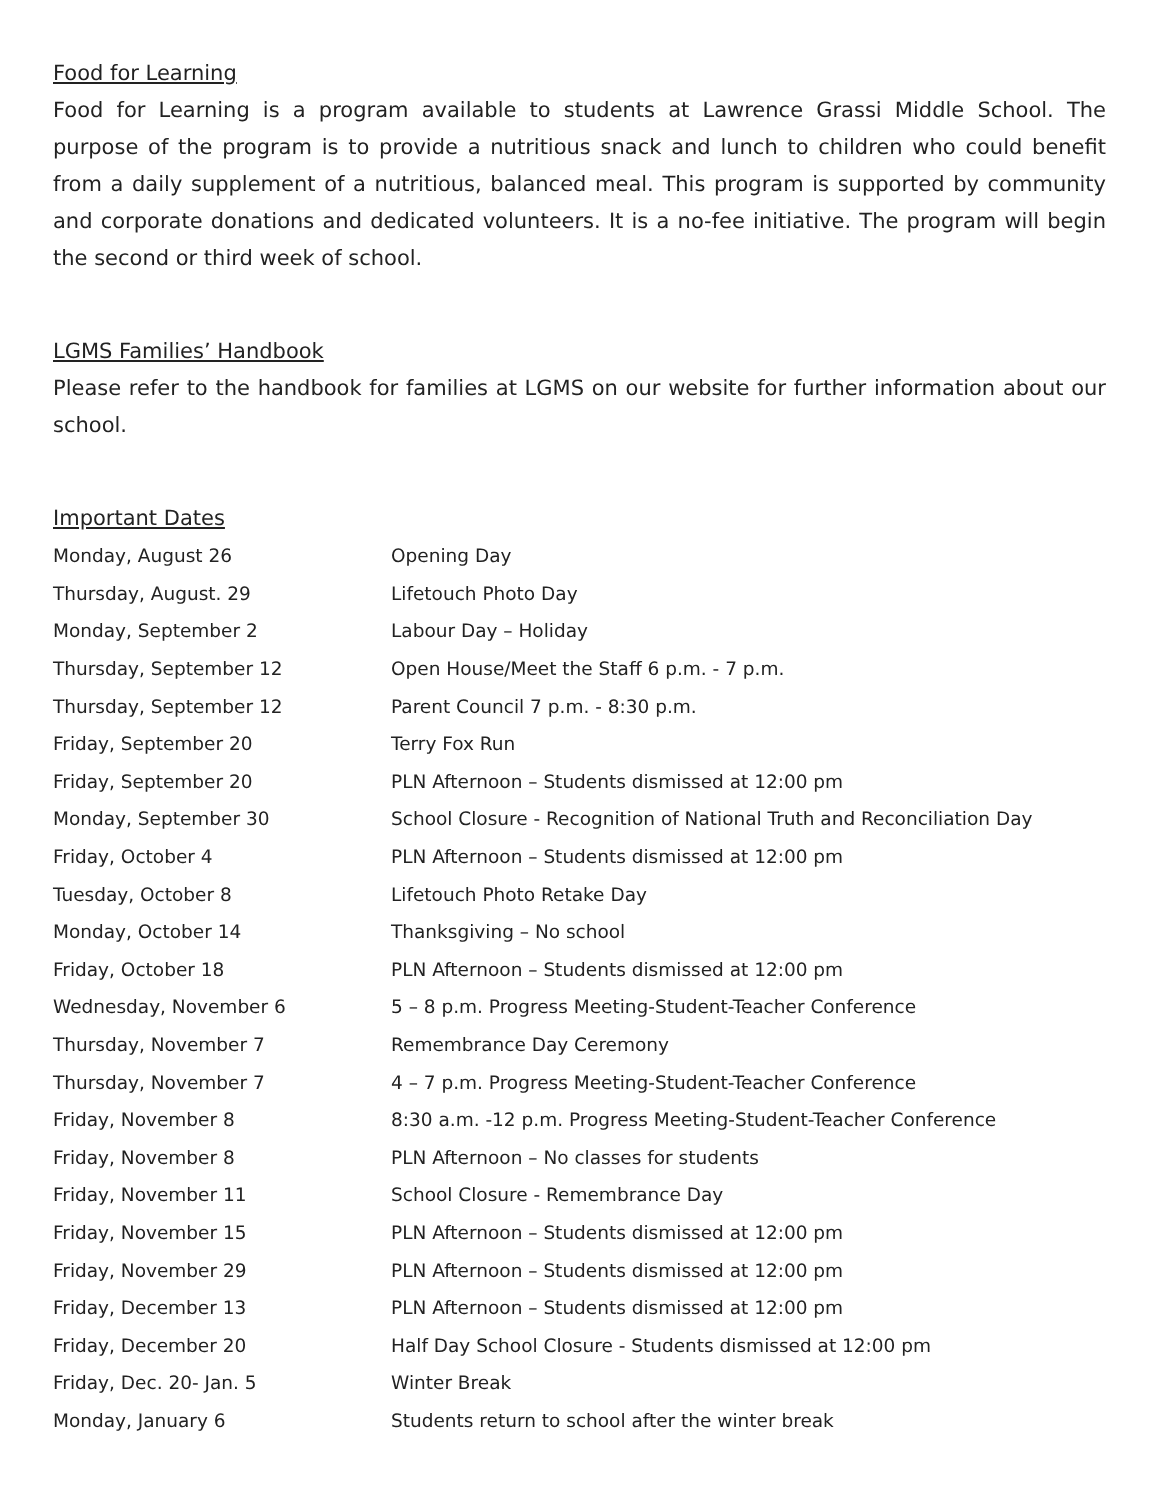Food for Learning
Food for Learning is a program available to students at Lawrence Grassi Middle School. The purpose of the program is to provide a nutritious snack and lunch to children who could benefit from a daily supplement of a nutritious, balanced meal. This program is supported by community and corporate donations and dedicated volunteers. It is a no-fee initiative. The program will begin the second or third week of school.
LGMS Families’ Handbook
Please refer to the handbook for families at LGMS on our website for further information about our school.
Important Dates
| Monday, August 26 | Opening Day |
| Thursday, August. 29 | Lifetouch Photo Day |
| Monday, September 2 | Labour Day – Holiday |
| Thursday, September 12 | Open House/Meet the Staff 6 p.m. - 7 p.m. |
| Thursday, September 12 | Parent Council 7 p.m. - 8:30 p.m. |
| Friday, September 20 | Terry Fox Run |
| Friday, September 20 | PLN Afternoon – Students dismissed at 12:00 pm |
| Monday, September 30 | School Closure - Recognition of National Truth and Reconciliation Day |
| Friday, October 4 | PLN Afternoon – Students dismissed at 12:00 pm |
| Tuesday, October 8 | Lifetouch Photo Retake Day |
| Monday, October 14 | Thanksgiving – No school |
| Friday, October 18 | PLN Afternoon – Students dismissed at 12:00 pm |
| Wednesday, November 6 | 5 – 8 p.m. Progress Meeting-Student-Teacher Conference |
| Thursday, November 7 | Remembrance Day Ceremony |
| Thursday, November 7 | 4 – 7 p.m. Progress Meeting-Student-Teacher Conference |
| Friday, November 8 | 8:30 a.m. -12 p.m. Progress Meeting-Student-Teacher Conference |
| Friday, November 8 | PLN Afternoon – No classes for students |
| Friday, November 11 | School Closure - Remembrance Day |
| Friday, November 15 | PLN Afternoon – Students dismissed at 12:00 pm |
| Friday, November 29 | PLN Afternoon – Students dismissed at 12:00 pm |
| Friday, December 13 | PLN Afternoon – Students dismissed at 12:00 pm |
| Friday, December 20 | Half Day School Closure - Students dismissed at 12:00 pm |
| Friday, Dec. 20- Jan. 5 | Winter Break |
| Monday, January 6 | Students return to school after the winter break |